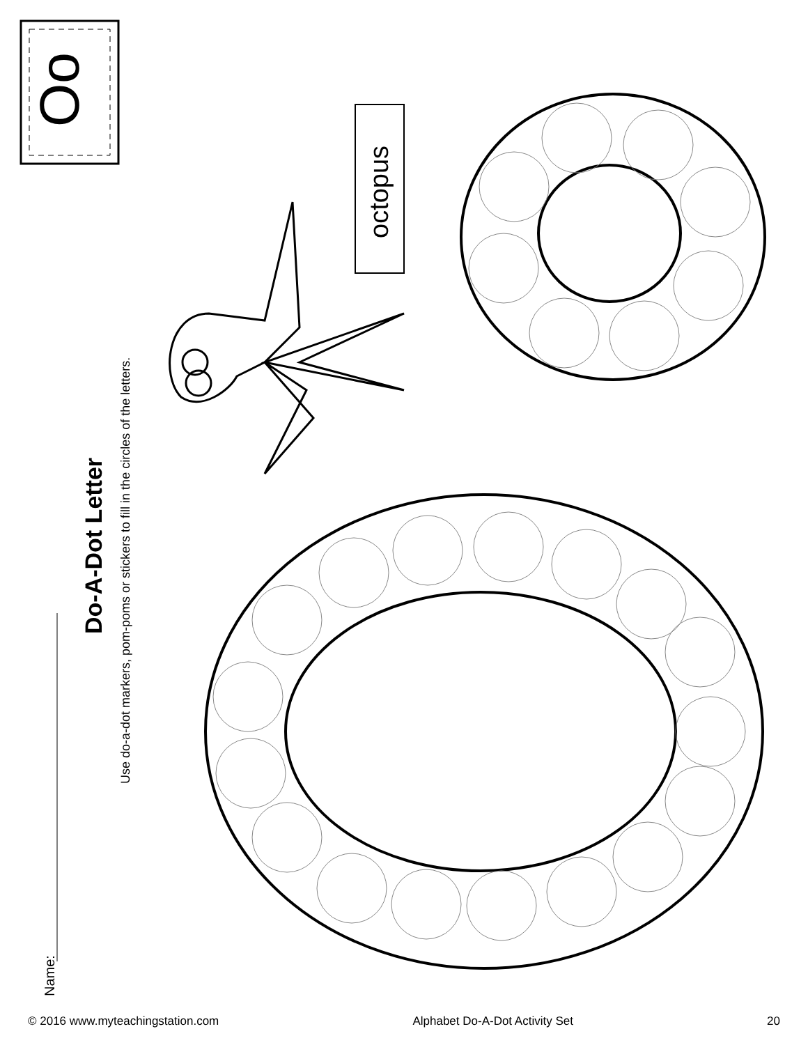Oo
octopus
Do-A-Dot Letter
Use do-a-dot markers, pom-poms or stickers to fill in the circles of the letters.
Name:
© 2016 www.myteachingstation.com Alphabet Do-A-Dot Activity Set 20